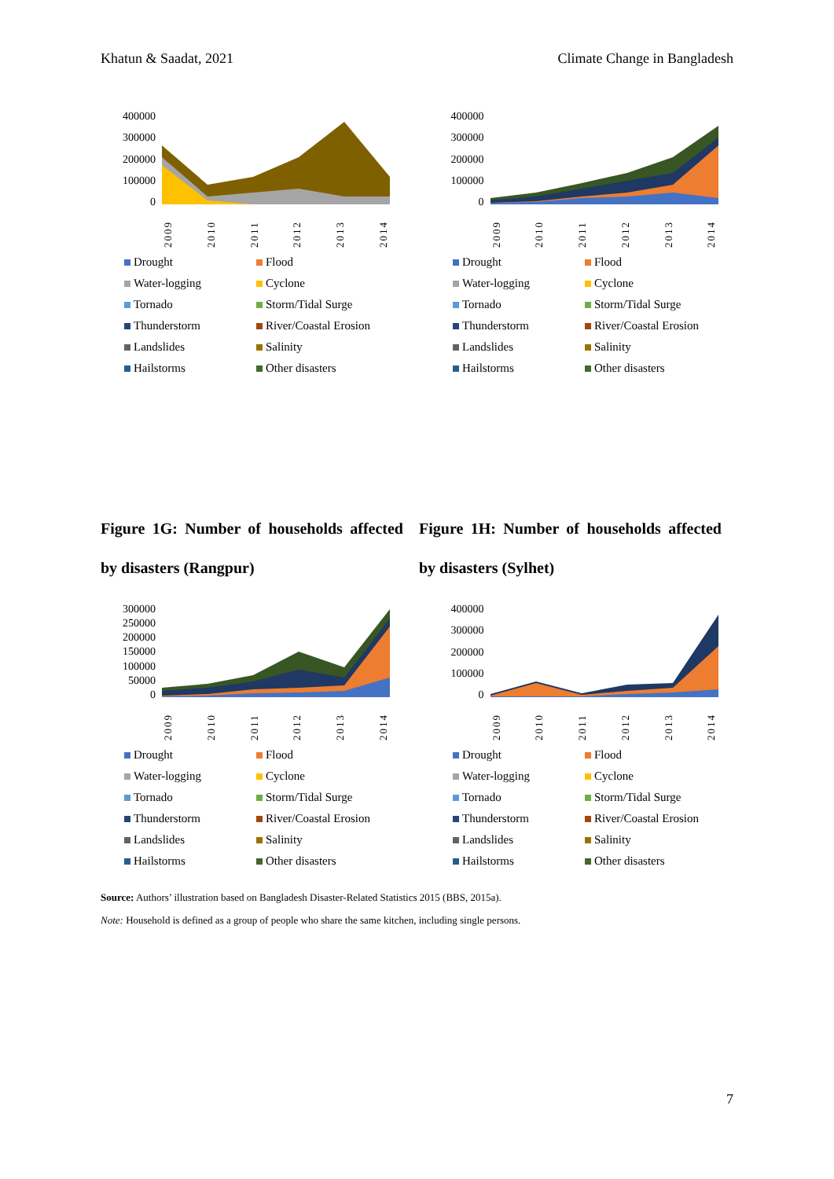Khatun & Saadat, 2021 Climate Change in Bangladesh
400000
300000
200000
100000
0
2009 2010 2011 2012 2013 2014
400000
300000
200000
100000
0
2009 2010 2011 2012 2013 2014
Drought Flood Water-logging Cyclone Tornado Storm/Tidal Surge Thunderstorm River/Coastal Erosion Landslides Salinity Hailstorms Other disasters
Drought Flood Water-logging Cyclone Tornado Storm/Tidal Surge Thunderstorm River/Coastal Erosion Landslides Salinity Hailstorms Other disasters
Figure 1G: Number of households affected by disasters (Rangpur)
Figure 1H: Number of households affected by disasters (Sylhet)
300000
250000
200000
150000
100000
50000
0
2009 2010 2011 2012 2013 2014
400000
300000
200000
100000
0
2009 2010 2011 2012 2013 2014
Drought Flood Water-logging Cyclone Tornado Storm/Tidal Surge Thunderstorm River/Coastal Erosion Landslides Salinity Hailstorms Other disasters
Drought Flood Water-logging Cyclone Tornado Storm/Tidal Surge Thunderstorm River/Coastal Erosion Landslides Salinity Hailstorms Other disasters
Source: Authors’ illustration based on Bangladesh Disaster-Related Statistics 2015 (BBS, 2015a).
Note: Household is defined as a group of people who share the same kitchen, including single persons.
7